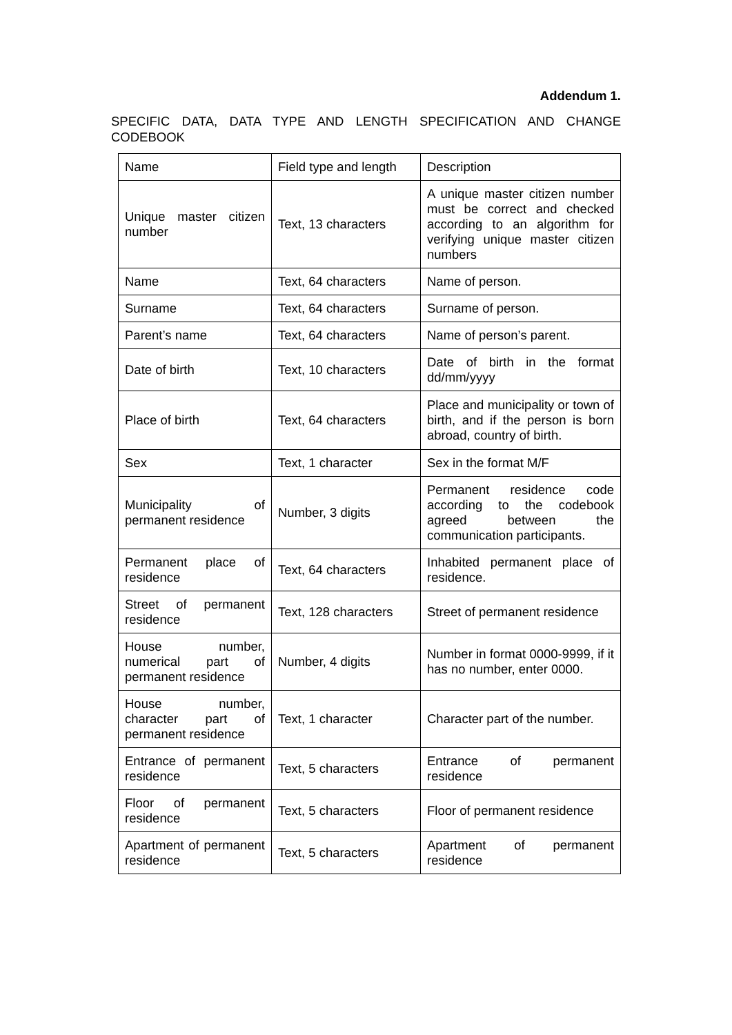Addendum 1.
SPECIFIC DATA, DATA TYPE AND LENGTH SPECIFICATION AND CHANGE CODEBOOK
| Name | Field type and length | Description |
| Unique master citizen number | Text, 13 characters | A unique master citizen number must be correct and checked according to an algorithm for verifying unique master citizen numbers |
| Name | Text, 64 characters | Name of person. |
| Surname | Text, 64 characters | Surname of person. |
| Parent’s name | Text, 64 characters | Name of person’s parent. |
| Date of birth | Text, 10 characters | Date of birth in the format dd/mm/yyyy |
| Place of birth | Text, 64 characters | Place and municipality or town of birth, and if the person is born abroad, country of birth. |
| Sex | Text, 1 character | Sex in the format M/F |
| Municipality of permanent residence | Number, 3 digits | Permanent residence code according to the codebook agreed between the communication participants. |
| Permanent place of residence | Text, 64 characters | Inhabited permanent place of residence. |
| Street of permanent residence | Text, 128 characters | Street of permanent residence |
| House number, numerical part of permanent residence | Number, 4 digits | Number in format 0000-9999, if it has no number, enter 0000. |
| House number, character part of permanent residence | Text, 1 character | Character part of the number. |
| Entrance of permanent residence | Text, 5 characters | Entrance of permanent residence |
| Floor of permanent residence | Text, 5 characters | Floor of permanent residence |
| Apartment of permanent residence | Text, 5 characters | Apartment of permanent residence |